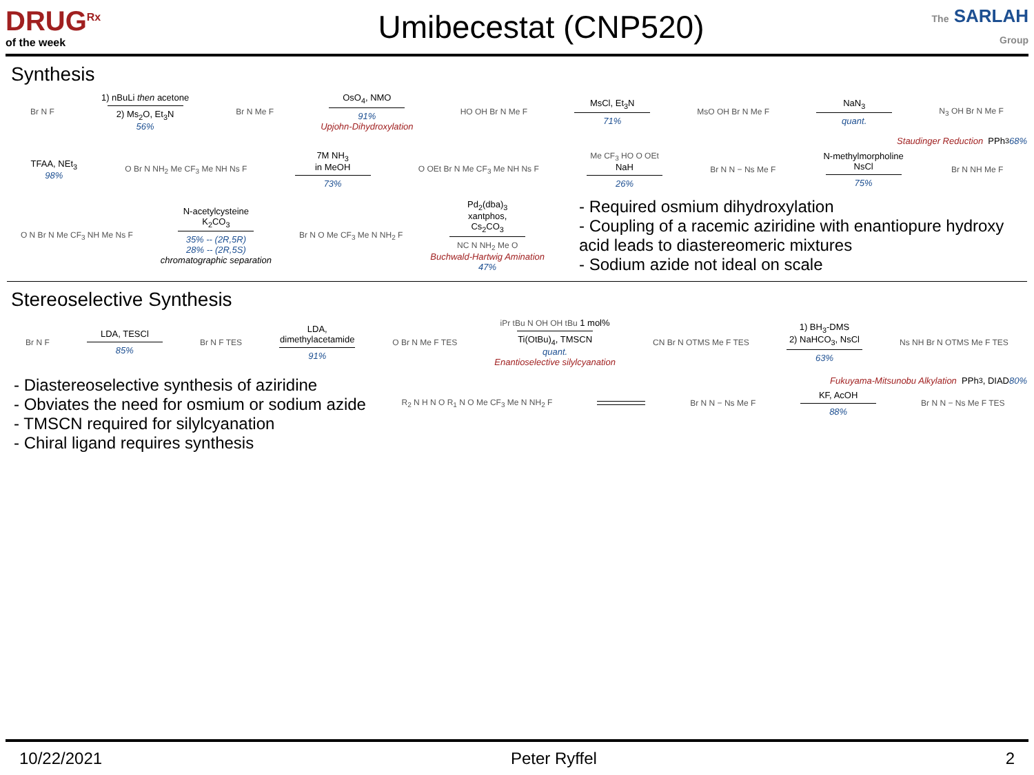DRUG<sup>Rx</sup>
of the week
Umibecestat (CNP520)
The SARLAH Group
Synthesis
Br N F
1) nBuLi then acetone
2) Ms<sub>2</sub>O, Et<sub>3</sub>N
56%
Br N Me F
OsO<sub>4</sub>, NMO
91%
Upjohn-Dihydroxylation
HO OH Br N Me F
MsCl, Et<sub>3</sub>N
71%
MsO OH Br N Me F
NaN<sub>3</sub>
quant.
N<sub>3</sub> OH Br N Me F
Staudinger Reduction PPh<sub>3</sub> 68%
TFAA, NEt<sub>3</sub>
98%
O Br N NH<sub>2</sub> Me CF<sub>3</sub> Me NH Ns F
7M NH<sub>3</sub>
in MeOH
73%
O OEt Br N Me CF<sub>3</sub> Me NH Ns F
Me CF<sub>3</sub> HO O OEt
NaH
26%
Br N N − Ns Me F
N-methylmorpholine
NsCl
75%
Br N NH Me F
O N Br N Me CF<sub>3</sub> NH Me Ns F
N-acetylcysteine
K<sub>2</sub>CO<sub>3</sub>
35% -- (2R,5R)
28% -- (2R,5S)
chromatographic separation
Br N O Me CF<sub>3</sub> Me N NH<sub>2</sub> F
Pd<sub>2</sub>(dba)<sub>3</sub>
xantphos,
Cs<sub>2</sub>CO<sub>3</sub>
NC N NH<sub>2</sub> Me O
Buchwald-Hartwig Amination
47%
- Required osmium dihydroxylation
- Coupling of a racemic aziridine with enantiopure hydroxy acid leads to diastereomeric mixtures
- Sodium azide not ideal on scale
Stereoselective Synthesis
Br N F
LDA, TESCl
85%
Br N F TES
LDA,
dimethylacetamide
91%
O Br N Me F TES
iPr tBu N OH OH tBu 1 mol%
Ti(OtBu)<sub>4</sub>, TMSCN
quant.
Enantioselective silylcyanation
CN Br N OTMS Me F TES
1) BH<sub>3</sub>-DMS
2) NaHCO<sub>3</sub>, NsCl
63%
Ns NH Br N OTMS Me F TES
- Diastereoselective synthesis of aziridine
- Obviates the need for osmium or sodium azide
- TMSCN required for silylcyanation
- Chiral ligand requires synthesis
Fukuyama-Mitsunobu Alkylation PPh<sub>3</sub>, DIAD 80%
R<sub>2</sub> N H N O R<sub>1</sub> N O Me CF<sub>3</sub> Me N NH<sub>2</sub> F
Br N N − Ns Me F
KF, AcOH
88%
Br N N − Ns Me F TES
10/22/2021 Peter Ryffel 2